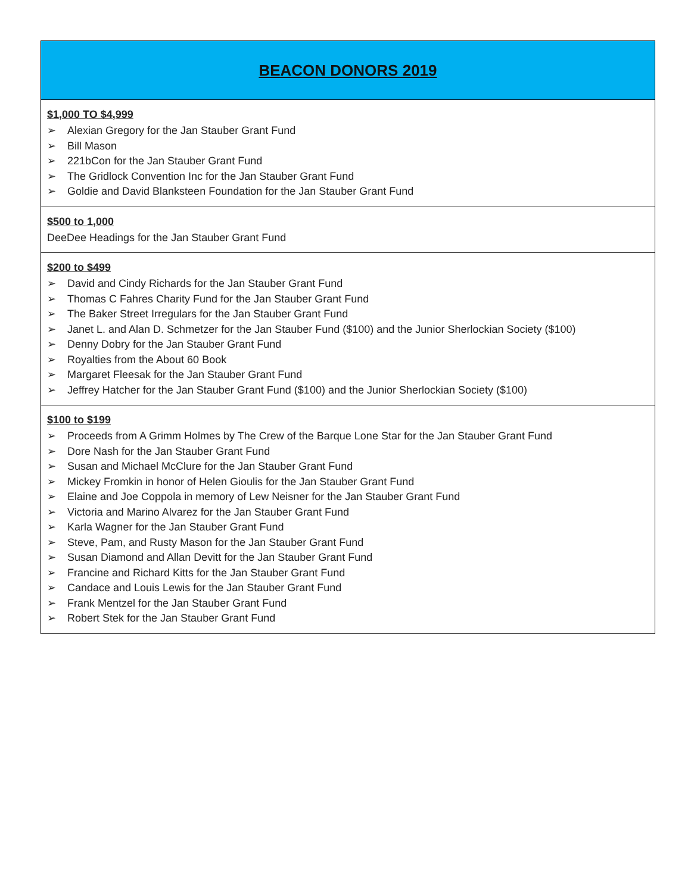| BEACON DONORS 2019 |
| --- |
| $1,000 TO $4,999 ➢ Alexian Gregory for the Jan Stauber Grant Fund ➢ Bill Mason ➢ 221bCon for the Jan Stauber Grant Fund ➢ The Gridlock Convention Inc for the Jan Stauber Grant Fund ➢ Goldie and David Blanksteen Foundation for the Jan Stauber Grant Fund |
| $500 to 1,000 DeeDee Headings for the Jan Stauber Grant Fund |
| $200 to $499 ➢ David and Cindy Richards for the Jan Stauber Grant Fund ➢ Thomas C Fahres Charity Fund for the Jan Stauber Grant Fund ➢ The Baker Street Irregulars for the Jan Stauber Grant Fund ➢ Janet L. and Alan D. Schmetzer for the Jan Stauber Fund ($100) and the Junior Sherlockian Society ($100) ➢ Denny Dobry for the Jan Stauber Grant Fund ➢ Royalties from the About 60 Book ➢ Margaret Fleesak for the Jan Stauber Grant Fund ➢ Jeffrey Hatcher for the Jan Stauber Grant Fund ($100) and the Junior Sherlockian Society ($100) |
| $100 to $199 ➢ Proceeds from A Grimm Holmes by The Crew of the Barque Lone Star for the Jan Stauber Grant Fund ➢ Dore Nash for the Jan Stauber Grant Fund ➢ Susan and Michael McClure for the Jan Stauber Grant Fund ➢ Mickey Fromkin in honor of Helen Gioulis for the Jan Stauber Grant Fund ➢ Elaine and Joe Coppola in memory of Lew Neisner for the Jan Stauber Grant Fund ➢ Victoria and Marino Alvarez for the Jan Stauber Grant Fund ➢ Karla Wagner for the Jan Stauber Grant Fund ➢ Steve, Pam, and Rusty Mason for the Jan Stauber Grant Fund ➢ Susan Diamond and Allan Devitt for the Jan Stauber Grant Fund ➢ Francine and Richard Kitts for the Jan Stauber Grant Fund ➢ Candace and Louis Lewis for the Jan Stauber Grant Fund ➢ Frank Mentzel for the Jan Stauber Grant Fund ➢ Robert Stek for the Jan Stauber Grant Fund |